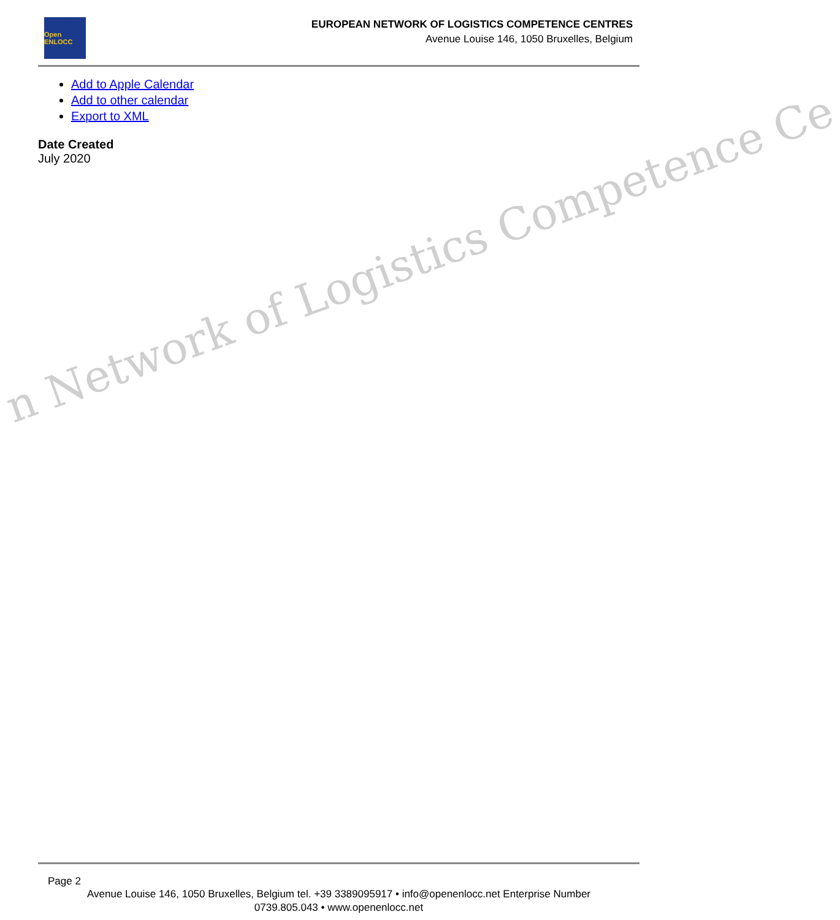Open ENLOCC
EUROPEAN NETWORK OF LOGISTICS COMPETENCE CENTRES
Avenue Louise 146, 1050 Bruxelles, Belgium
n Network of Logistics Competence Ce
Add to Apple Calendar
Add to other calendar
Export to XML
Date Created
July 2020
Page 2
Avenue Louise 146, 1050 Bruxelles, Belgium tel. +39 3389095917 • info@openenlocc.net Enterprise Number 0739.805.043 • www.openenlocc.net